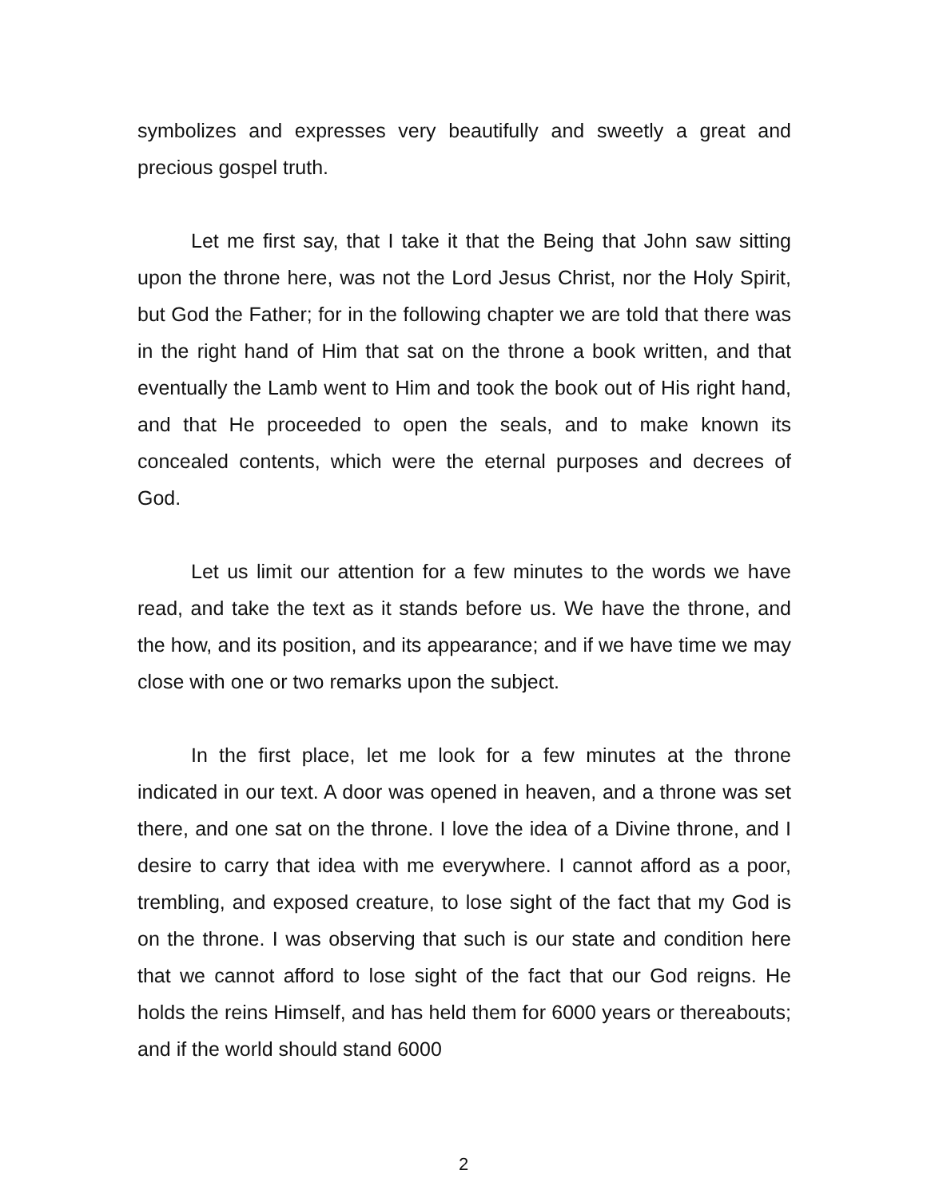symbolizes and expresses very beautifully and sweetly a great and precious gospel truth.
Let me first say, that I take it that the Being that John saw sitting upon the throne here, was not the Lord Jesus Christ, nor the Holy Spirit, but God the Father; for in the following chapter we are told that there was in the right hand of Him that sat on the throne a book written, and that eventually the Lamb went to Him and took the book out of His right hand, and that He proceeded to open the seals, and to make known its concealed contents, which were the eternal purposes and decrees of God.
Let us limit our attention for a few minutes to the words we have read, and take the text as it stands before us. We have the throne, and the how, and its position, and its appearance; and if we have time we may close with one or two remarks upon the subject.
In the first place, let me look for a few minutes at the throne indicated in our text. A door was opened in heaven, and a throne was set there, and one sat on the throne. I love the idea of a Divine throne, and I desire to carry that idea with me everywhere. I cannot afford as a poor, trembling, and exposed creature, to lose sight of the fact that my God is on the throne. I was observing that such is our state and condition here that we cannot afford to lose sight of the fact that our God reigns. He holds the reins Himself, and has held them for 6000 years or thereabouts; and if the world should stand 6000
2